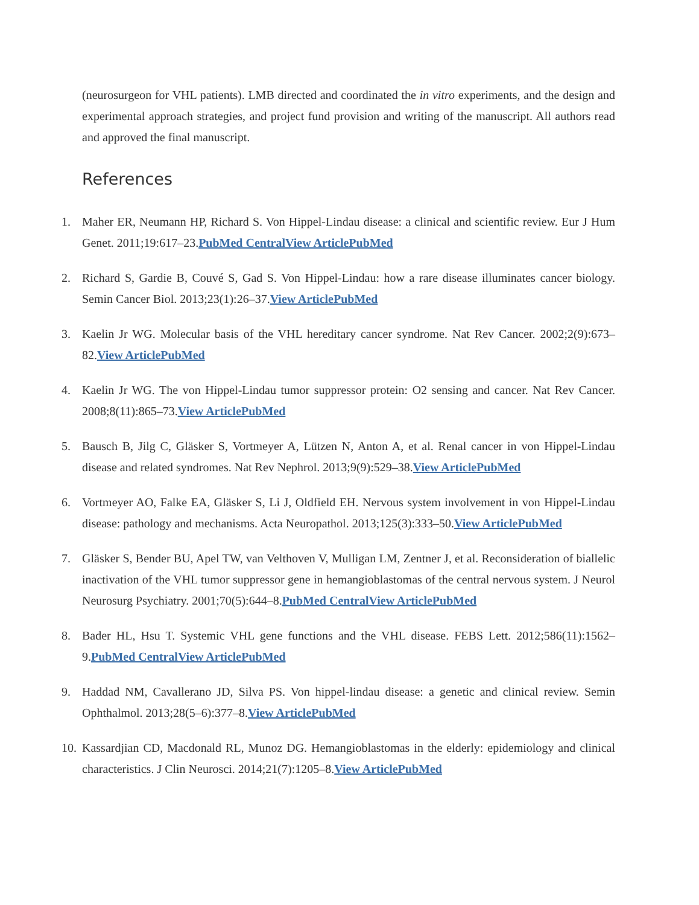(neurosurgeon for VHL patients). LMB directed and coordinated the in vitro experiments, and the design and experimental approach strategies, and project fund provision and writing of the manuscript. All authors read and approved the final manuscript.
References
1. Maher ER, Neumann HP, Richard S. Von Hippel-Lindau disease: a clinical and scientific review. Eur J Hum Genet. 2011;19:617–23.PubMed CentralView ArticlePubMed
2. Richard S, Gardie B, Couvé S, Gad S. Von Hippel-Lindau: how a rare disease illuminates cancer biology. Semin Cancer Biol. 2013;23(1):26–37.View ArticlePubMed
3. Kaelin Jr WG. Molecular basis of the VHL hereditary cancer syndrome. Nat Rev Cancer. 2002;2(9):673–82.View ArticlePubMed
4. Kaelin Jr WG. The von Hippel-Lindau tumor suppressor protein: O2 sensing and cancer. Nat Rev Cancer. 2008;8(11):865–73.View ArticlePubMed
5. Bausch B, Jilg C, Gläsker S, Vortmeyer A, Lützen N, Anton A, et al. Renal cancer in von Hippel-Lindau disease and related syndromes. Nat Rev Nephrol. 2013;9(9):529–38.View ArticlePubMed
6. Vortmeyer AO, Falke EA, Gläsker S, Li J, Oldfield EH. Nervous system involvement in von Hippel-Lindau disease: pathology and mechanisms. Acta Neuropathol. 2013;125(3):333–50.View ArticlePubMed
7. Gläsker S, Bender BU, Apel TW, van Velthoven V, Mulligan LM, Zentner J, et al. Reconsideration of biallelic inactivation of the VHL tumor suppressor gene in hemangioblastomas of the central nervous system. J Neurol Neurosurg Psychiatry. 2001;70(5):644–8.PubMed CentralView ArticlePubMed
8. Bader HL, Hsu T. Systemic VHL gene functions and the VHL disease. FEBS Lett. 2012;586(11):1562–9.PubMed CentralView ArticlePubMed
9. Haddad NM, Cavallerano JD, Silva PS. Von hippel-lindau disease: a genetic and clinical review. Semin Ophthalmol. 2013;28(5–6):377–8.View ArticlePubMed
10. Kassardjian CD, Macdonald RL, Munoz DG. Hemangioblastomas in the elderly: epidemiology and clinical characteristics. J Clin Neurosci. 2014;21(7):1205–8.View ArticlePubMed